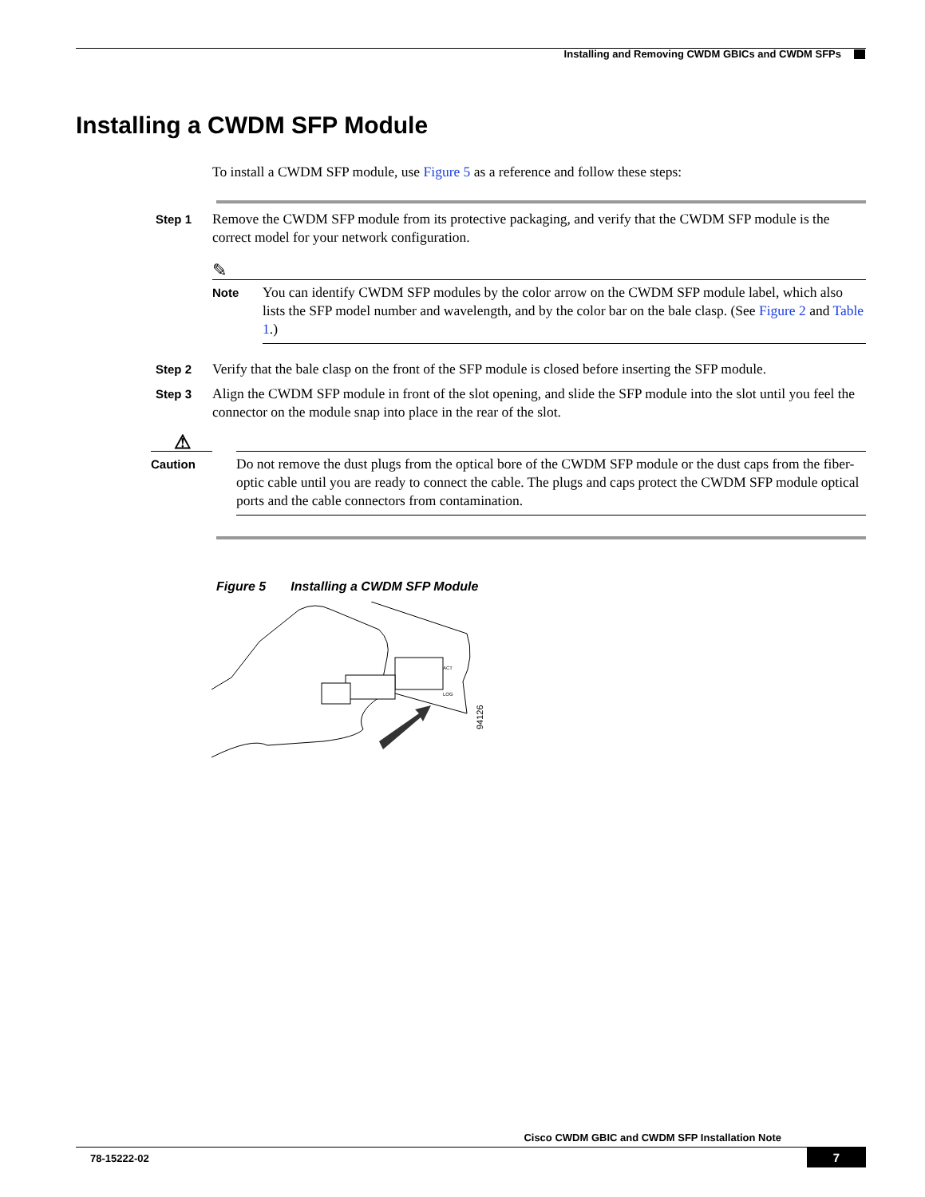Installing and Removing CWDM GBICs and CWDM SFPs
Installing a CWDM SFP Module
To install a CWDM SFP module, use Figure 5 as a reference and follow these steps:
Step 1
Remove the CWDM SFP module from its protective packaging, and verify that the CWDM SFP module is the correct model for your network configuration.
✎
Note
You can identify CWDM SFP modules by the color arrow on the CWDM SFP module label, which also lists the SFP model number and wavelength, and by the color bar on the bale clasp. (See Figure 2 and Table 1.)
Step 2
Verify that the bale clasp on the front of the SFP module is closed before inserting the SFP module.
Step 3
Align the CWDM SFP module in front of the slot opening, and slide the SFP module into the slot until you feel the connector on the module snap into place in the rear of the slot.
⚠
Caution
Do not remove the dust plugs from the optical bore of the CWDM SFP module or the dust caps from the fiber-optic cable until you are ready to connect the cable. The plugs and caps protect the CWDM SFP module optical ports and the cable connectors from contamination.
Figure 5 Installing a CWDM SFP Module
94126
ACT
LOG
Cisco CWDM GBIC and CWDM SFP Installation Note
78-15222-02 7